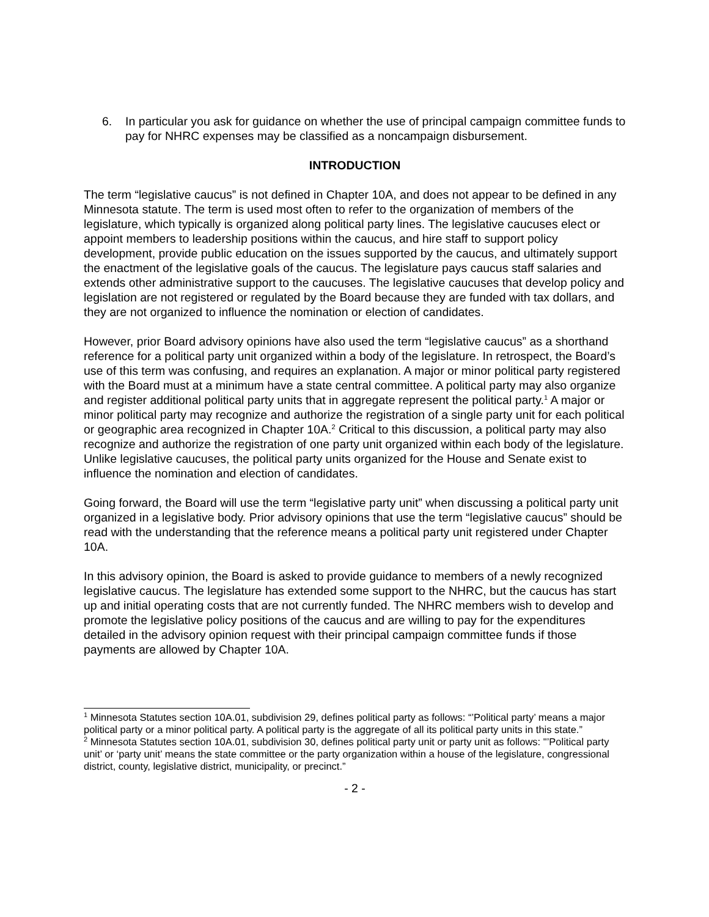6. In particular you ask for guidance on whether the use of principal campaign committee funds to pay for NHRC expenses may be classified as a noncampaign disbursement.
INTRODUCTION
The term “legislative caucus” is not defined in Chapter 10A, and does not appear to be defined in any Minnesota statute. The term is used most often to refer to the organization of members of the legislature, which typically is organized along political party lines. The legislative caucuses elect or appoint members to leadership positions within the caucus, and hire staff to support policy development, provide public education on the issues supported by the caucus, and ultimately support the enactment of the legislative goals of the caucus. The legislature pays caucus staff salaries and extends other administrative support to the caucuses. The legislative caucuses that develop policy and legislation are not registered or regulated by the Board because they are funded with tax dollars, and they are not organized to influence the nomination or election of candidates.
However, prior Board advisory opinions have also used the term “legislative caucus” as a shorthand reference for a political party unit organized within a body of the legislature. In retrospect, the Board’s use of this term was confusing, and requires an explanation. A major or minor political party registered with the Board must at a minimum have a state central committee. A political party may also organize and register additional political party units that in aggregate represent the political party.<sup>1</sup> A major or minor political party may recognize and authorize the registration of a single party unit for each political or geographic area recognized in Chapter 10A.<sup>2</sup> Critical to this discussion, a political party may also recognize and authorize the registration of one party unit organized within each body of the legislature. Unlike legislative caucuses, the political party units organized for the House and Senate exist to influence the nomination and election of candidates.
Going forward, the Board will use the term “legislative party unit” when discussing a political party unit organized in a legislative body. Prior advisory opinions that use the term “legislative caucus” should be read with the understanding that the reference means a political party unit registered under Chapter 10A.
In this advisory opinion, the Board is asked to provide guidance to members of a newly recognized legislative caucus. The legislature has extended some support to the NHRC, but the caucus has start up and initial operating costs that are not currently funded. The NHRC members wish to develop and promote the legislative policy positions of the caucus and are willing to pay for the expenditures detailed in the advisory opinion request with their principal campaign committee funds if those payments are allowed by Chapter 10A.
<sup>1</sup> Minnesota Statutes section 10A.01, subdivision 29, defines political party as follows: “’Political party’ means a major political party or a minor political party. A political party is the aggregate of all its political party units in this state.”
<sup>2</sup> Minnesota Statutes section 10A.01, subdivision 30, defines political party unit or party unit as follows: "’Political party unit’ or ‘party unit’ means the state committee or the party organization within a house of the legislature, congressional district, county, legislative district, municipality, or precinct.”
- 2 -